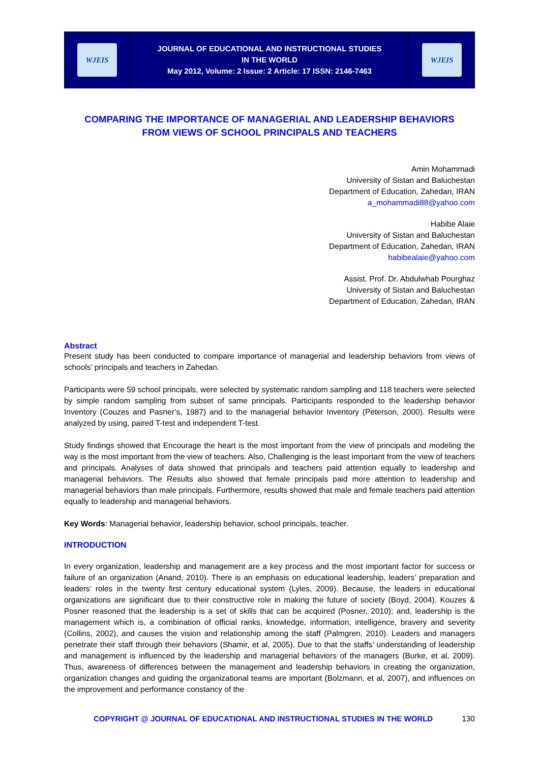WJEIS
JOURNAL OF EDUCATIONAL AND INSTRUCTIONAL STUDIES
IN THE WORLD
May 2012, Volume: 2 Issue: 2 Article: 17 ISSN: 2146-7463
WJEIS
COMPARING THE IMPORTANCE OF MANAGERIAL AND LEADERSHIP BEHAVIORS
FROM VIEWS OF SCHOOL PRINCIPALS AND TEACHERS
Amin Mohammadi
University of Sistan and Baluchestan
Department of Education, Zahedan, IRAN
a_mohammadi88@yahoo.com
Habibe Alaie
University of Sistan and Baluchestan
Department of Education, Zahedan, IRAN
habibealaie@yahoo.com
Assist. Prof. Dr. Abdulwhab Pourghaz
University of Sistan and Baluchestan
Department of Education, Zahedan, IRAN
Abstract
Present study has been conducted to compare importance of managerial and leadership behaviors from views of schools’ principals and teachers in Zahedan.
Participants were 59 school principals, were selected by systematic random sampling and 118 teachers were selected by simple random sampling from subset of same principals. Participants responded to the leadership behavior Inventory (Couzes and Pasner’s, 1987) and to the managerial behavior Inventory (Peterson, 2000). Results were analyzed by using, paired T-test and independent T-test.
Study findings showed that Encourage the heart is the most important from the view of principals and modeling the way is the most important from the view of teachers. Also, Challenging is the least important from the view of teachers and principals. Analyses of data showed that principals and teachers paid attention equally to leadership and managerial behaviors. The Results also showed that female principals paid more attention to leadership and managerial behaviors than male principals. Furthermore, results showed that male and female teachers paid attention equally to leadership and managerial behaviors.
Key Words: Managerial behavior, leadership behavior, school principals, teacher.
INTRODUCTION
In every organization, leadership and management are a key process and the most important factor for success or failure of an organization (Anand, 2010). There is an emphasis on educational leadership, leaders’ preparation and leaders’ roles in the twenty first century educational system (Lyles, 2009). Because, the leaders in educational organizations are significant due to their constructive role in making the future of society (Boyd, 2004). Kouzes & Posner reasoned that the leadership is a set of skills that can be acquired (Posner, 2010); and, leadership is the management which is, a combination of official ranks, knowledge, information, intelligence, bravery and severity (Collins, 2002), and causes the vision and relationship among the staff (Palmgren, 2010). Leaders and managers penetrate their staff through their behaviors (Shamir, et al, 2005), Due to that the staffs’ understanding of leadership and management is influenced by the leadership and managerial behaviors of the managers (Burke, et al, 2009). Thus, awareness of differences between the management and leadership behaviors in creating the organization, organization changes and guiding the organizational teams are important (Bolzmann, et al, 2007), and influences on the improvement and performance constancy of the
COPYRIGHT @ JOURNAL OF EDUCATIONAL AND INSTRUCTIONAL STUDIES IN THE WORLD 130